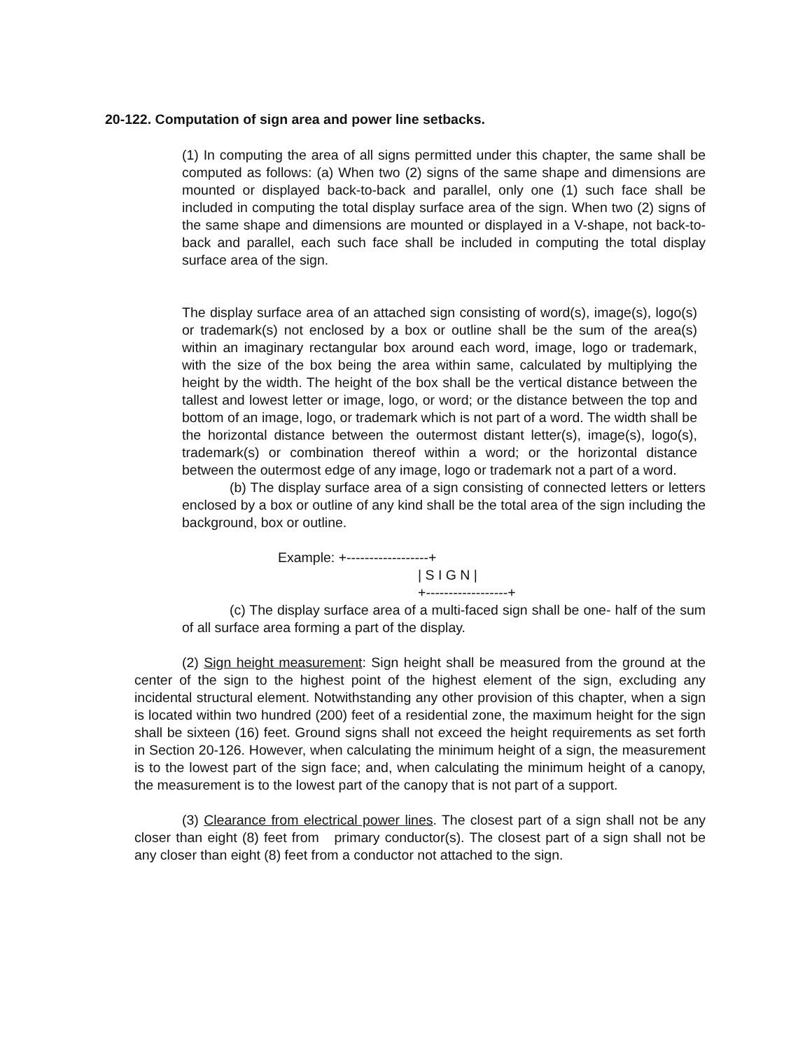20-122. Computation of sign area and power line setbacks.
(1) In computing the area of all signs permitted under this chapter, the same shall be computed as follows: (a) When two (2) signs of the same shape and dimensions are mounted or displayed back-to-back and parallel, only one (1) such face shall be included in computing the total display surface area of the sign. When two (2) signs of the same shape and dimensions are mounted or displayed in a V-shape, not back-to-back and parallel, each such face shall be included in computing the total display surface area of the sign.
The display surface area of an attached sign consisting of word(s), image(s), logo(s) or trademark(s) not enclosed by a box or outline shall be the sum of the area(s) within an imaginary rectangular box around each word, image, logo or trademark, with the size of the box being the area within same, calculated by multiplying the height by the width. The height of the box shall be the vertical distance between the tallest and lowest letter or image, logo, or word; or the distance between the top and bottom of an image, logo, or trademark which is not part of a word. The width shall be the horizontal distance between the outermost distant letter(s), image(s), logo(s), trademark(s) or combination thereof within a word; or the horizontal distance between the outermost edge of any image, logo or trademark not a part of a word.
(b) The display surface area of a sign consisting of connected letters or letters enclosed by a box or outline of any kind shall be the total area of the sign including the background, box or outline.
Example: +------------------+
| S I G N |
+------------------+
(c) The display surface area of a multi-faced sign shall be one- half of the sum of all surface area forming a part of the display.
(2) Sign height measurement: Sign height shall be measured from the ground at the center of the sign to the highest point of the highest element of the sign, excluding any incidental structural element. Notwithstanding any other provision of this chapter, when a sign is located within two hundred (200) feet of a residential zone, the maximum height for the sign shall be sixteen (16) feet. Ground signs shall not exceed the height requirements as set forth in Section 20-126. However, when calculating the minimum height of a sign, the measurement is to the lowest part of the sign face; and, when calculating the minimum height of a canopy, the measurement is to the lowest part of the canopy that is not part of a support.
(3) Clearance from electrical power lines. The closest part of a sign shall not be any closer than eight (8) feet from primary conductor(s). The closest part of a sign shall not be any closer than eight (8) feet from a conductor not attached to the sign.